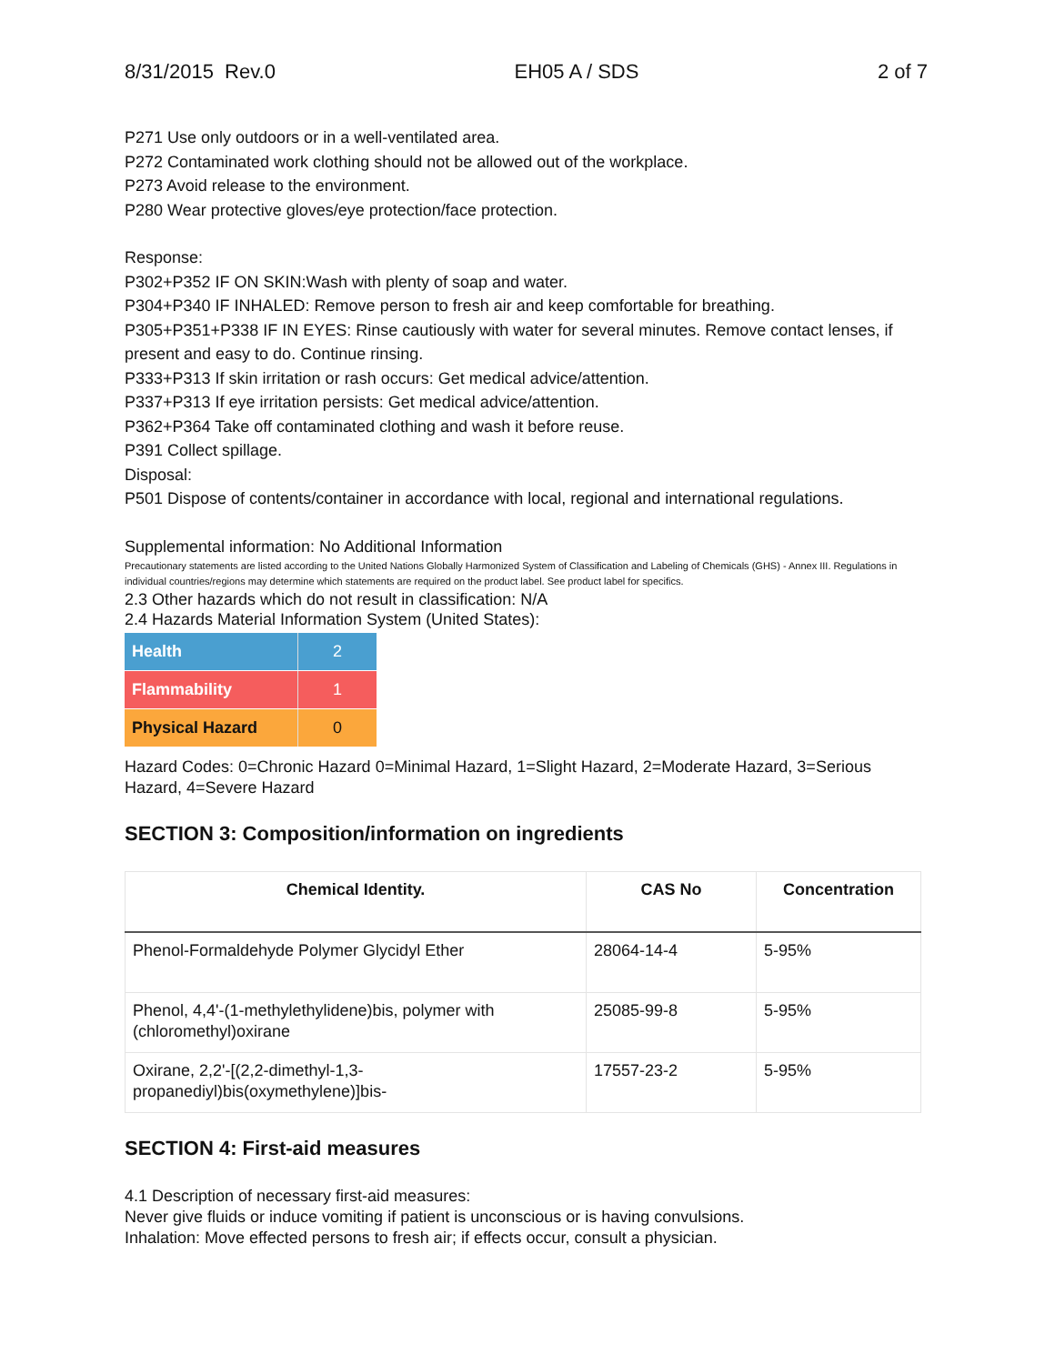8/31/2015 Rev.0 EH05 A / SDS 2 of 7
P271 Use only outdoors or in a well-ventilated area.
P272 Contaminated work clothing should not be allowed out of the workplace.
P273 Avoid release to the environment.
P280 Wear protective gloves/eye protection/face protection.
Response:
P302+P352 IF ON SKIN:Wash with plenty of soap and water.
P304+P340 IF INHALED: Remove person to fresh air and keep comfortable for breathing.
P305+P351+P338 IF IN EYES: Rinse cautiously with water for several minutes. Remove contact lenses, if present and easy to do. Continue rinsing.
P333+P313 If skin irritation or rash occurs: Get medical advice/attention.
P337+P313 If eye irritation persists: Get medical advice/attention.
P362+P364 Take off contaminated clothing and wash it before reuse.
P391 Collect spillage.
Disposal:
P501 Dispose of contents/container in accordance with local, regional and international regulations.
Supplemental information: No Additional Information
Precautionary statements are listed according to the United Nations Globally Harmonized System of Classification and Labeling of Chemicals (GHS) - Annex III. Regulations in individual countries/regions may determine which statements are required on the product label. See product label for specifics.
2.3 Other hazards which do not result in classification: N/A
2.4 Hazards Material Information System (United States):
| Health | 2 |
| Flammability | 1 |
| Physical Hazard | 0 |
Hazard Codes: 0=Chronic Hazard 0=Minimal Hazard, 1=Slight Hazard, 2=Moderate Hazard, 3=Serious Hazard, 4=Severe Hazard
SECTION 3: Composition/information on ingredients
| Chemical Identity. | CAS No | Concentration |
| --- | --- | --- |
| Phenol-Formaldehyde Polymer Glycidyl Ether | 28064-14-4 | 5-95% |
| Phenol, 4,4'-(1-methylethylidene)bis, polymer with (chloromethyl)oxirane | 25085-99-8 | 5-95% |
| Oxirane, 2,2'-[(2,2-dimethyl-1,3-propanediyl)bis(oxymethylene)]bis- | 17557-23-2 | 5-95% |
SECTION 4: First-aid measures
4.1 Description of necessary first-aid measures:
Never give fluids or induce vomiting if patient is unconscious or is having convulsions.
Inhalation: Move effected persons to fresh air; if effects occur, consult a physician.